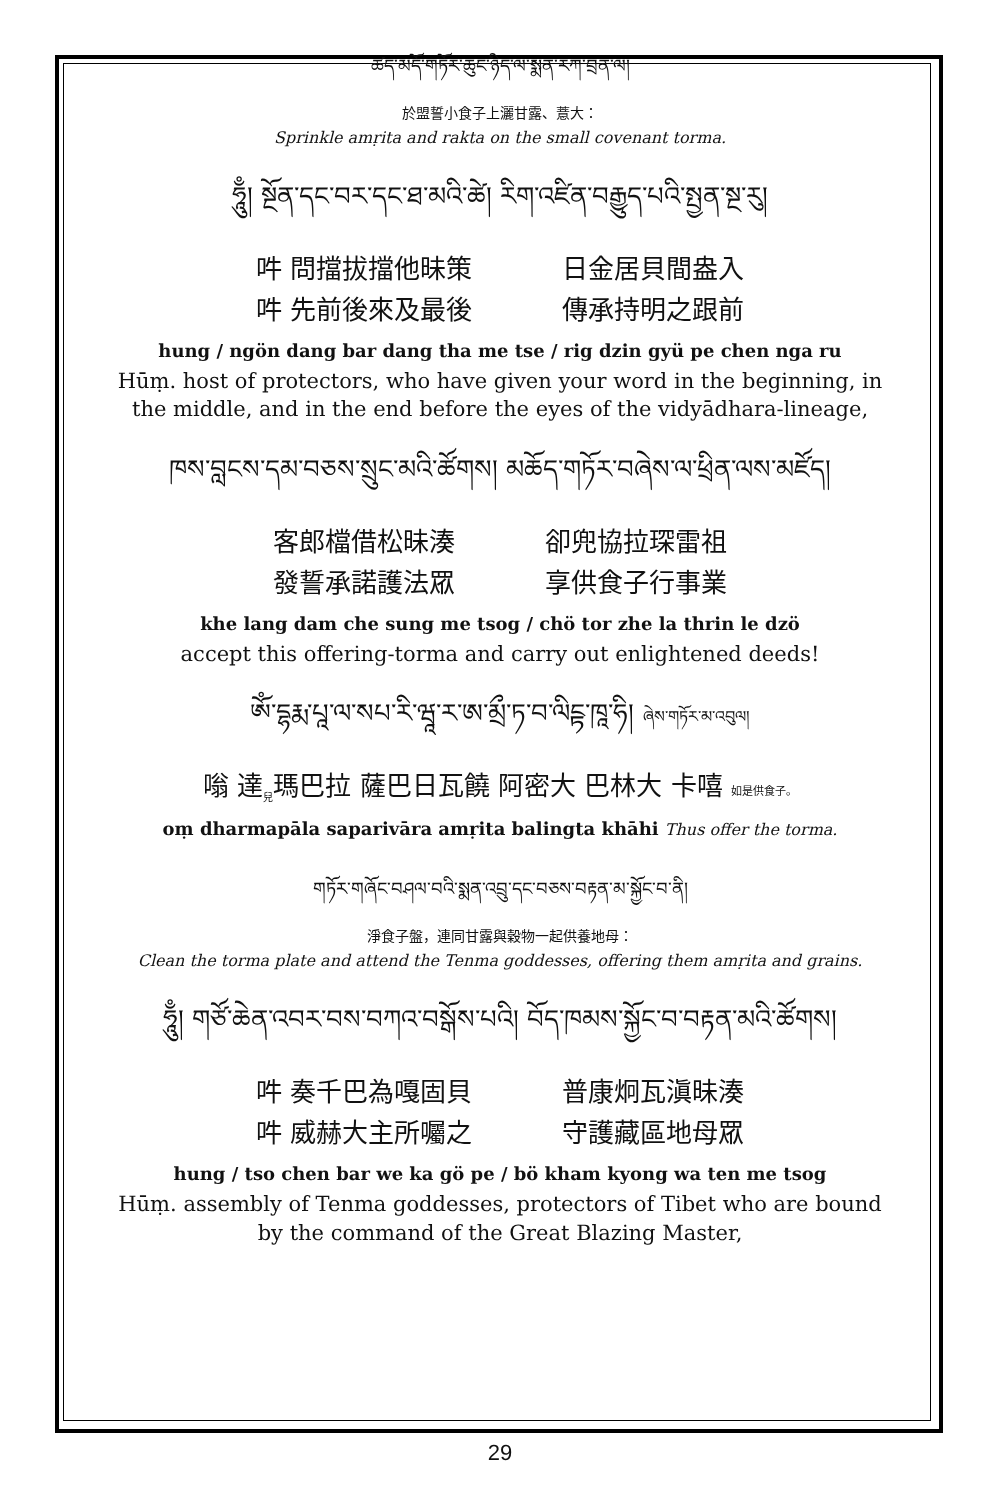ཚད་མདོ་གཏོར་ཆུང་ཉིད་ལ་སྨན་རཀ་བྲན་ལ།
於盟誓小食子上灑甘露、薏大：
Sprinkle amṛita and rakta on the small covenant torma.
ཧཱུྃ། སྔོན་དང་བར་དང་ཐ་མའི་ཚེ། རིག་འཛིན་བརྒྱུད་པའི་སྤྱན་སྔ་རུ།
吽 問擋拔擋他昧策 日金居貝間盎入
吽 先前後來及最後 傳承持明之跟前
hung / ngön dang bar dang tha me tse / rig dzin gyü pe chen nga ru
Hūṃ. host of protectors, who have given your word in the beginning, in the middle, and in the end before the eyes of the vidyādhara-lineage,
ཁས་བླངས་དམ་བཅས་སྲུང་མའི་ཚོགས། མཆོད་གཏོར་བཞེས་ལ་ཕྲིན་ལས་མཛོད།
客郎檔借松昧湊 卻兜協拉琛雷祖
發誓承諾護法眾 享供食子行事業
khe lang dam che sung me tsog / chö tor zhe la thrin le dzö
accept this offering-torma and carry out enlightened deeds!
ཨོཾ་དྷརྨ་པཱ་ལ་སཔ་རི་ཝཱ་ར་ཨ་མྲྀ་ཏ་བ་ལིངྟ་ཁཱ་ཧི། ཞེས་གཏོར་མ་འབུལ།
嗡 達<sub>兒</sub>瑪巴拉 薩巴日瓦饒 阿密大 巴林大 卡嘻 如是供食子。
oṃ dharmapāla saparivāra amṛita balingta khāhi Thus offer the torma.
གཏོར་གཞོང་བཤལ་བའི་སྨན་འབྲུ་དང་བཅས་བརྟན་མ་སྐྱོང་བ་ནི།
淨食子盤，連同甘露與穀物一起供養地母：
Clean the torma plate and attend the Tenma goddesses, offering them amṛita and grains.
ཧཱུྃ། གཙོ་ཆེན་འབར་བས་བཀའ་བསྒོས་པའི། བོད་ཁམས་སྐྱོང་བ་བརྟན་མའི་ཚོགས།
吽 奏千巴為嘎固貝 普康炯瓦滇昧湊
吽 威赫大主所囑之 守護藏區地母眾
hung / tso chen bar we ka gö pe / bö kham kyong wa ten me tsog
Hūṃ. assembly of Tenma goddesses, protectors of Tibet who are bound by the command of the Great Blazing Master,
29